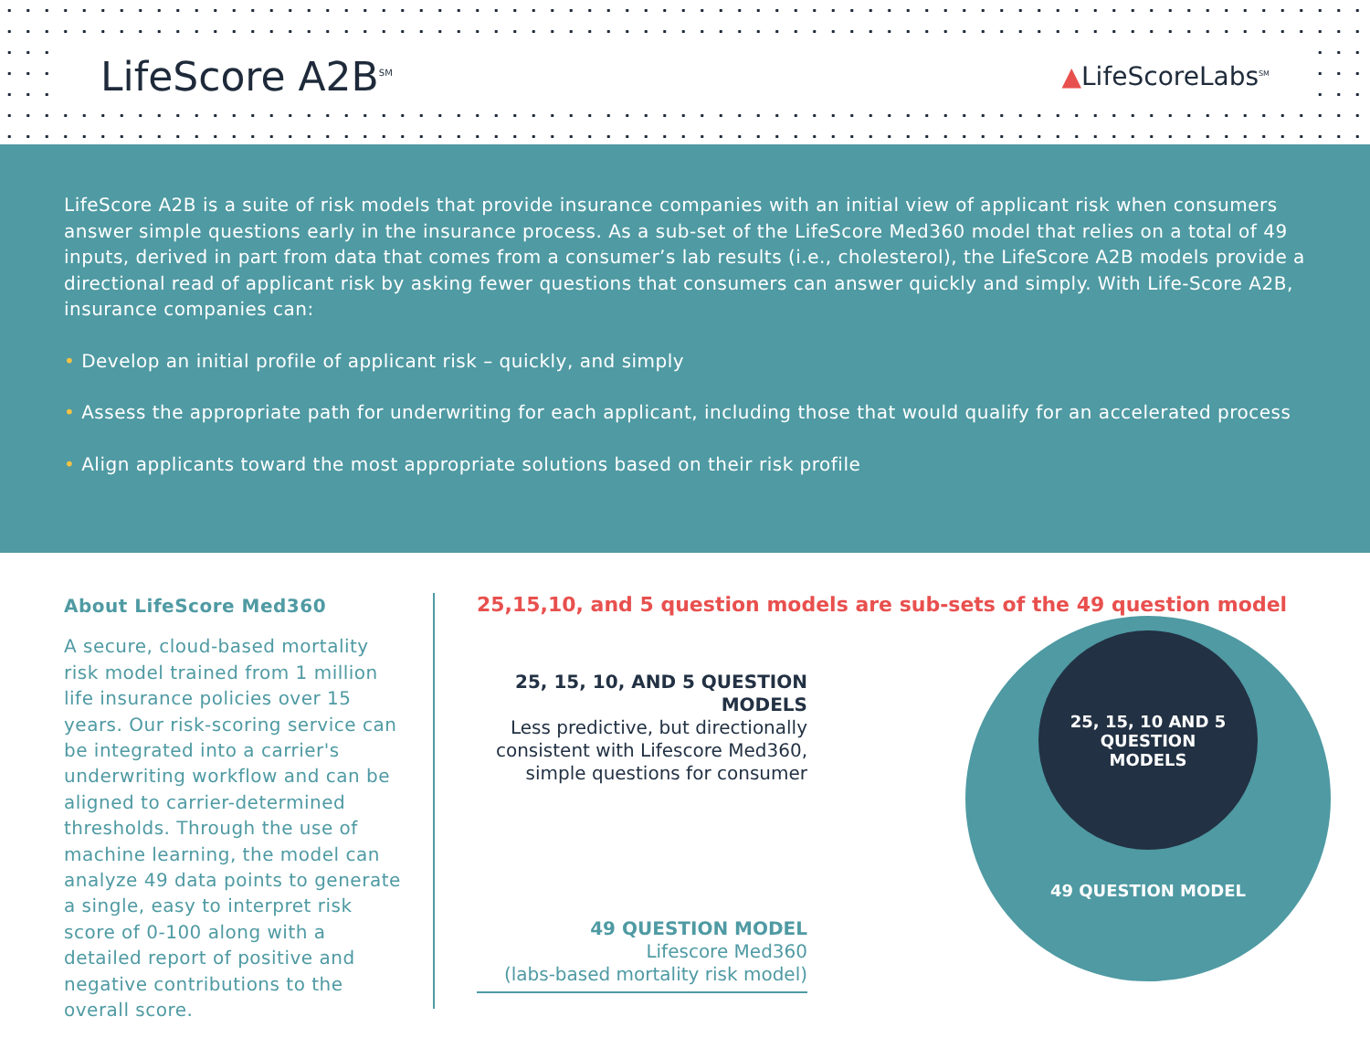LifeScore A2B<sup>SM</sup>
▲LifeScoreLabs<sup>SM</sup>
LifeScore A2B is a suite of risk models that provide insurance companies with an initial view of applicant risk when consumers answer simple questions early in the insurance process. As a sub-set of the LifeScore Med360 model that relies on a total of 49 inputs, derived in part from data that comes from a consumer’s lab results (i.e., cholesterol), the LifeScore A2B models provide a directional read of applicant risk by asking fewer questions that consumers can answer quickly and simply. With Life-Score A2B, insurance companies can:
• Develop an initial profile of applicant risk – quickly, and simply
• Assess the appropriate path for underwriting for each applicant, including those that would qualify for an accelerated process
• Align applicants toward the most appropriate solutions based on their risk profile
About LifeScore Med360
A secure, cloud-based mortality risk model trained from 1 million life insurance policies over 15 years. Our risk-scoring service can be integrated into a carrier's underwriting workflow and can be aligned to carrier-determined thresholds. Through the use of machine learning, the model can analyze 49 data points to generate a single, easy to interpret risk score of 0-100 along with a detailed report of positive and negative contributions to the overall score.
25,15,10, and 5 question models are sub-sets of the 49 question model
25, 15, 10, AND 5 QUESTION MODELS
Less predictive, but directionally consistent with Lifescore Med360, simple questions for consumer
49 QUESTION MODEL
Lifescore Med360
(labs-based mortality risk model)
25, 15, 10 AND 5
QUESTION
MODELS
49 QUESTION MODEL